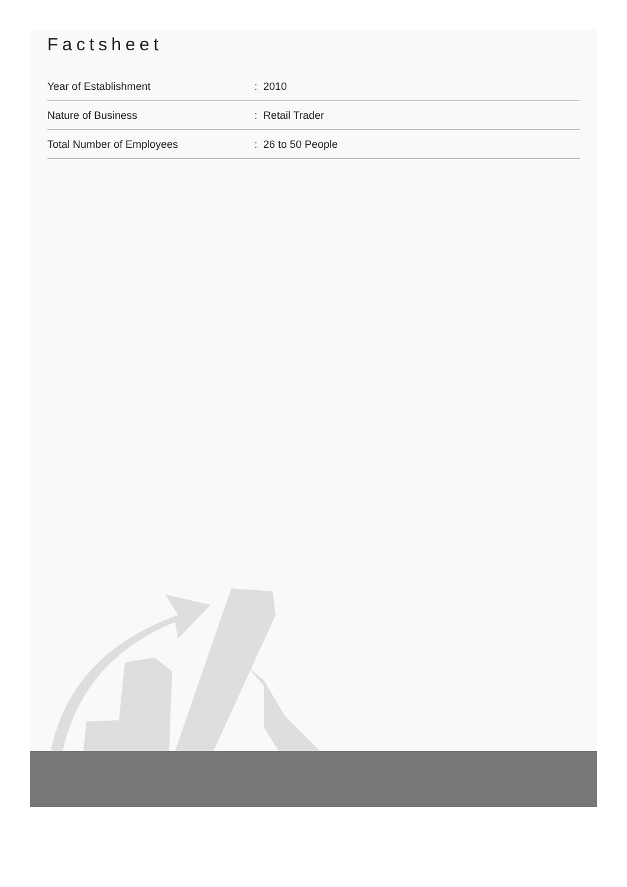Factsheet
| Year of Establishment | : 2010 |
| Nature of Business | : Retail Trader |
| Total Number of Employees | : 26 to 50 People |